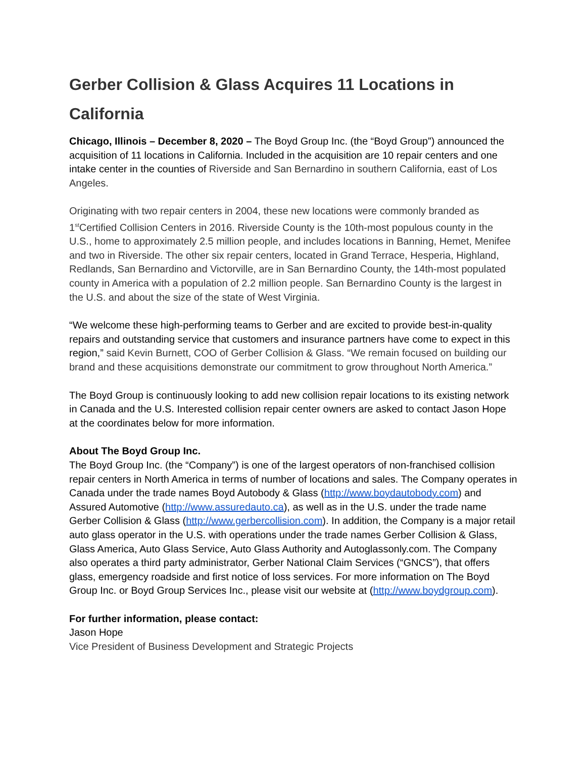Gerber Collision & Glass Acquires 11 Locations in California
Chicago, Illinois – December 8, 2020 – The Boyd Group Inc. (the “Boyd Group”) announced the acquisition of 11 locations in California. Included in the acquisition are 10 repair centers and one intake center in the counties of Riverside and San Bernardino in southern California, east of Los Angeles.
Originating with two repair centers in 2004, these new locations were commonly branded as 1<sup>st</sup>Certified Collision Centers in 2016. Riverside County is the 10th-most populous county in the U.S., home to approximately 2.5 million people, and includes locations in Banning, Hemet, Menifee and two in Riverside. The other six repair centers, located in Grand Terrace, Hesperia, Highland, Redlands, San Bernardino and Victorville, are in San Bernardino County, the 14th-most populated county in America with a population of 2.2 million people. San Bernardino County is the largest in the U.S. and about the size of the state of West Virginia.
“We welcome these high-performing teams to Gerber and are excited to provide best-in-quality repairs and outstanding service that customers and insurance partners have come to expect in this region,” said Kevin Burnett, COO of Gerber Collision & Glass. “We remain focused on building our brand and these acquisitions demonstrate our commitment to grow throughout North America.”
The Boyd Group is continuously looking to add new collision repair locations to its existing network in Canada and the U.S. Interested collision repair center owners are asked to contact Jason Hope at the coordinates below for more information.
About The Boyd Group Inc.
The Boyd Group Inc. (the “Company”) is one of the largest operators of non-franchised collision repair centers in North America in terms of number of locations and sales. The Company operates in Canada under the trade names Boyd Autobody & Glass (http://www.boydautobody.com) and Assured Automotive (http://www.assuredauto.ca), as well as in the U.S. under the trade name Gerber Collision & Glass (http://www.gerbercollision.com). In addition, the Company is a major retail auto glass operator in the U.S. with operations under the trade names Gerber Collision & Glass, Glass America, Auto Glass Service, Auto Glass Authority and Autoglassonly.com. The Company also operates a third party administrator, Gerber National Claim Services (“GNCS”), that offers glass, emergency roadside and first notice of loss services. For more information on The Boyd Group Inc. or Boyd Group Services Inc., please visit our website at (http://www.boydgroup.com).
For further information, please contact:
Jason Hope
Vice President of Business Development and Strategic Projects